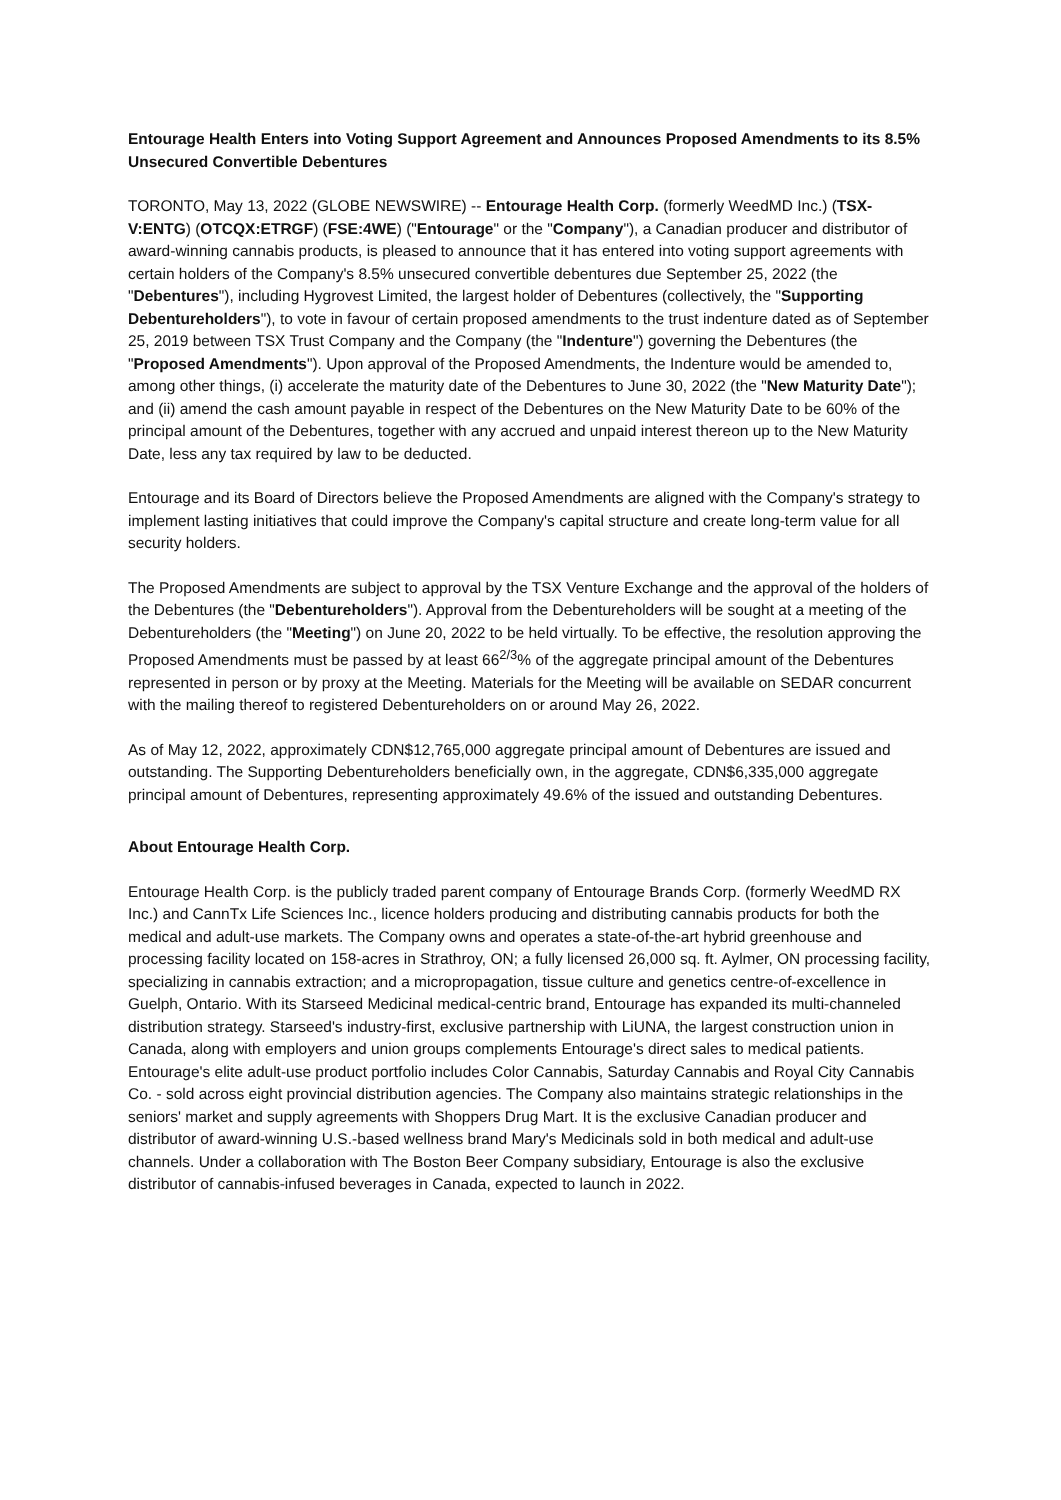Entourage Health Enters into Voting Support Agreement and Announces Proposed Amendments to its 8.5% Unsecured Convertible Debentures
TORONTO, May 13, 2022 (GLOBE NEWSWIRE) -- Entourage Health Corp. (formerly WeedMD Inc.) (TSX-V:ENTG) (OTCQX:ETRGF) (FSE:4WE) ("Entourage" or the "Company"), a Canadian producer and distributor of award-winning cannabis products, is pleased to announce that it has entered into voting support agreements with certain holders of the Company's 8.5% unsecured convertible debentures due September 25, 2022 (the "Debentures"), including Hygrovest Limited, the largest holder of Debentures (collectively, the "Supporting Debentureholders"), to vote in favour of certain proposed amendments to the trust indenture dated as of September 25, 2019 between TSX Trust Company and the Company (the "Indenture") governing the Debentures (the "Proposed Amendments"). Upon approval of the Proposed Amendments, the Indenture would be amended to, among other things, (i) accelerate the maturity date of the Debentures to June 30, 2022 (the "New Maturity Date"); and (ii) amend the cash amount payable in respect of the Debentures on the New Maturity Date to be 60% of the principal amount of the Debentures, together with any accrued and unpaid interest thereon up to the New Maturity Date, less any tax required by law to be deducted.
Entourage and its Board of Directors believe the Proposed Amendments are aligned with the Company's strategy to implement lasting initiatives that could improve the Company's capital structure and create long-term value for all security holders.
The Proposed Amendments are subject to approval by the TSX Venture Exchange and the approval of the holders of the Debentures (the "Debentureholders"). Approval from the Debentureholders will be sought at a meeting of the Debentureholders (the "Meeting") on June 20, 2022 to be held virtually. To be effective, the resolution approving the Proposed Amendments must be passed by at least 66<sup>2/3</sup>% of the aggregate principal amount of the Debentures represented in person or by proxy at the Meeting. Materials for the Meeting will be available on SEDAR concurrent with the mailing thereof to registered Debentureholders on or around May 26, 2022.
As of May 12, 2022, approximately CDN$12,765,000 aggregate principal amount of Debentures are issued and outstanding. The Supporting Debentureholders beneficially own, in the aggregate, CDN$6,335,000 aggregate principal amount of Debentures, representing approximately 49.6% of the issued and outstanding Debentures.
About Entourage Health Corp.
Entourage Health Corp. is the publicly traded parent company of Entourage Brands Corp. (formerly WeedMD RX Inc.) and CannTx Life Sciences Inc., licence holders producing and distributing cannabis products for both the medical and adult-use markets. The Company owns and operates a state-of-the-art hybrid greenhouse and processing facility located on 158-acres in Strathroy, ON; a fully licensed 26,000 sq. ft. Aylmer, ON processing facility, specializing in cannabis extraction; and a micropropagation, tissue culture and genetics centre-of-excellence in Guelph, Ontario. With its Starseed Medicinal medical-centric brand, Entourage has expanded its multi-channeled distribution strategy. Starseed's industry-first, exclusive partnership with LiUNA, the largest construction union in Canada, along with employers and union groups complements Entourage's direct sales to medical patients. Entourage's elite adult-use product portfolio includes Color Cannabis, Saturday Cannabis and Royal City Cannabis Co. - sold across eight provincial distribution agencies. The Company also maintains strategic relationships in the seniors' market and supply agreements with Shoppers Drug Mart. It is the exclusive Canadian producer and distributor of award-winning U.S.-based wellness brand Mary's Medicinals sold in both medical and adult-use channels. Under a collaboration with The Boston Beer Company subsidiary, Entourage is also the exclusive distributor of cannabis-infused beverages in Canada, expected to launch in 2022.